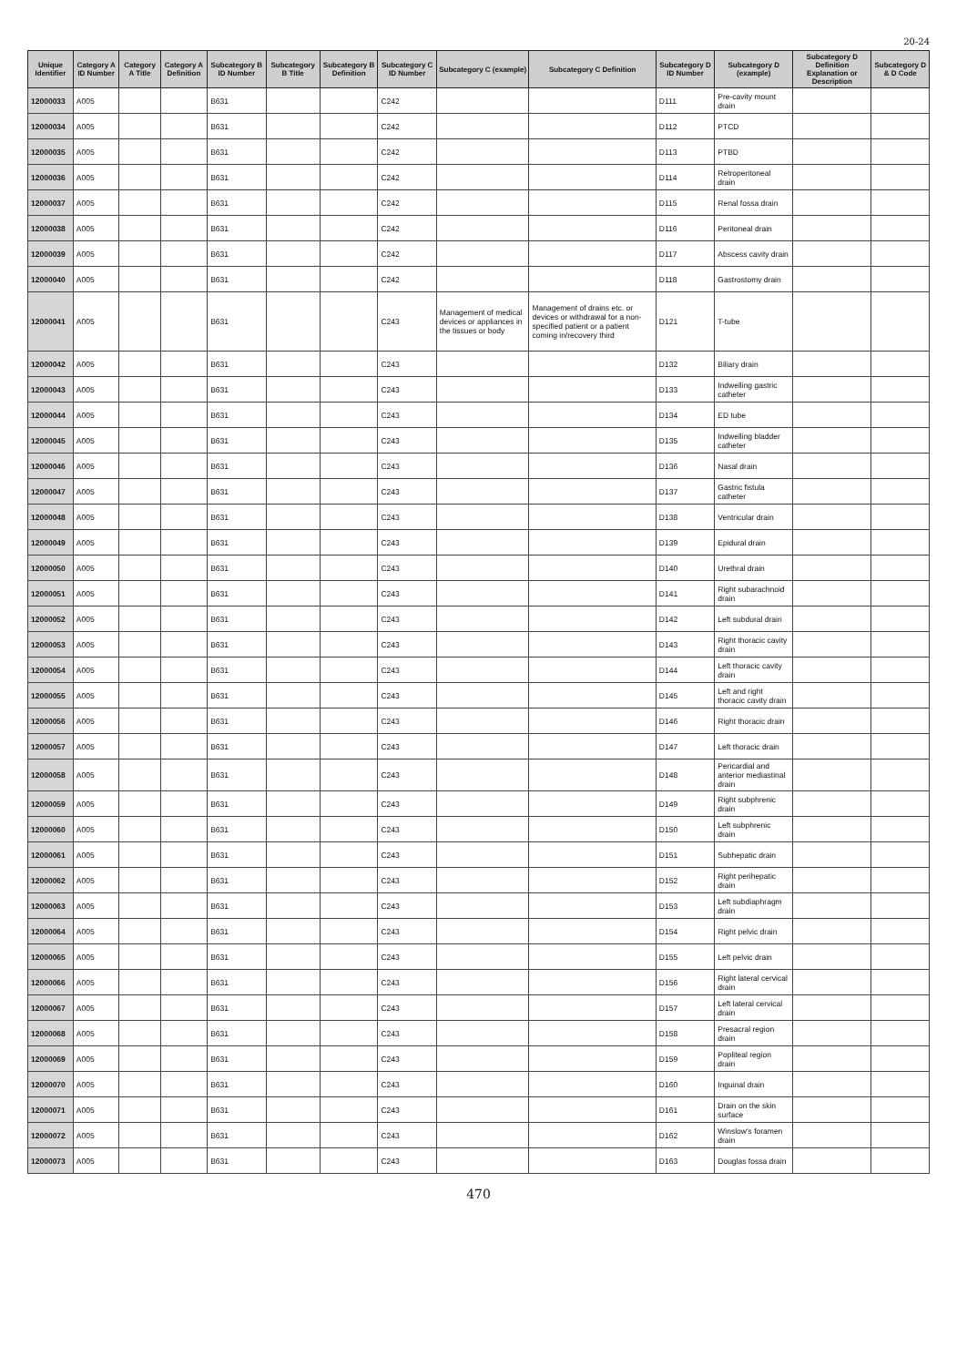20-24
| Unique Identifier | Category A ID Number | Category A Title | Category A Definition | Subcategory B ID Number | Subcategory B Title | Subcategory B Definition | Subcategory C ID Number | Subcategory C (example) | Subcategory C Definition | Subcategory D ID Number | Subcategory D (example) | Subcategory D Definition Explanation or Description | Subcategory D & D Code |
| --- | --- | --- | --- | --- | --- | --- | --- | --- | --- | --- | --- | --- | --- |
| 12000033 | A005 | | | B631 | | | C242 | | | D111 | Pre-cavity mount drain | | |
| 12000034 | A005 | | | B631 | | | C242 | | | D112 | PTCD | | |
| 12000035 | A005 | | | B631 | | | C242 | | | D113 | PTBD | | |
| 12000036 | A005 | | | B631 | | | C242 | | | D114 | Retroperitoneal drain | | |
| 12000037 | A005 | | | B631 | | | C242 | | | D115 | Renal fossa drain | | |
| 12000038 | A005 | | | B631 | | | C242 | | | D116 | Peritoneal drain | | |
| 12000039 | A005 | | | B631 | | | C242 | | | D117 | Abscess cavity drain | | |
| 12000040 | A005 | | | B631 | | | C242 | | | D118 | Gastrostomy drain | | |
| 12000041 | A005 | | | B631 | | | C243 | Management of medical devices or appliances in the tissues or body | Management of drains etc. or devices or withdrawal for a non-specified patient or a patient coming in/recovery third | D121 | T-tube | | |
| 12000042 | A005 | | | B631 | | | C243 | | | D132 | Biliary drain | | |
| 12000043 | A005 | | | B631 | | | C243 | | | D133 | Indwelling gastric catheter | | |
| 12000044 | A005 | | | B631 | | | C243 | | | D134 | ED tube | | |
| 12000045 | A005 | | | B631 | | | C243 | | | D135 | Indwelling bladder catheter | | |
| 12000046 | A005 | | | B631 | | | C243 | | | D136 | Nasal drain | | |
| 12000047 | A005 | | | B631 | | | C243 | | | D137 | Gastric fistula catheter | | |
| 12000048 | A005 | | | B631 | | | C243 | | | D138 | Ventricular drain | | |
| 12000049 | A005 | | | B631 | | | C243 | | | D139 | Epidural drain | | |
| 12000050 | A005 | | | B631 | | | C243 | | | D140 | Urethral drain | | |
| 12000051 | A005 | | | B631 | | | C243 | | | D141 | Right subarachnoid drain | | |
| 12000052 | A005 | | | B631 | | | C243 | | | D142 | Left subdural drain | | |
| 12000053 | A005 | | | B631 | | | C243 | | | D143 | Right thoracic cavity drain | | |
| 12000054 | A005 | | | B631 | | | C243 | | | D144 | Left thoracic cavity drain | | |
| 12000055 | A005 | | | B631 | | | C243 | | | D145 | Left and right thoracic cavity drain | | |
| 12000056 | A005 | | | B631 | | | C243 | | | D146 | Right thoracic drain | | |
| 12000057 | A005 | | | B631 | | | C243 | | | D147 | Left thoracic drain | | |
| 12000058 | A005 | | | B631 | | | C243 | | | D148 | Pericardial and anterior mediastinal drain | | |
| 12000059 | A005 | | | B631 | | | C243 | | | D149 | Right subphrenic drain | | |
| 12000060 | A005 | | | B631 | | | C243 | | | D150 | Left subphrenic drain | | |
| 12000061 | A005 | | | B631 | | | C243 | | | D151 | Subhepatic drain | | |
| 12000062 | A005 | | | B631 | | | C243 | | | D152 | Right perihepatic drain | | |
| 12000063 | A005 | | | B631 | | | C243 | | | D153 | Left subdiaphragm drain | | |
| 12000064 | A005 | | | B631 | | | C243 | | | D154 | Right pelvic drain | | |
| 12000065 | A005 | | | B631 | | | C243 | | | D155 | Left pelvic drain | | |
| 12000066 | A005 | | | B631 | | | C243 | | | D156 | Right lateral cervical drain | | |
| 12000067 | A005 | | | B631 | | | C243 | | | D157 | Left lateral cervical drain | | |
| 12000068 | A005 | | | B631 | | | C243 | | | D158 | Presacral region drain | | |
| 12000069 | A005 | | | B631 | | | C243 | | | D159 | Popliteal region drain | | |
| 12000070 | A005 | | | B631 | | | C243 | | | D160 | Inguinal drain | | |
| 12000071 | A005 | | | B631 | | | C243 | | | D161 | Drain on the skin surface | | |
| 12000072 | A005 | | | B631 | | | C243 | | | D162 | Winslow's foramen drain | | |
| 12000073 | A005 | | | B631 | | | C243 | | | D163 | Douglas fossa drain | | |
470